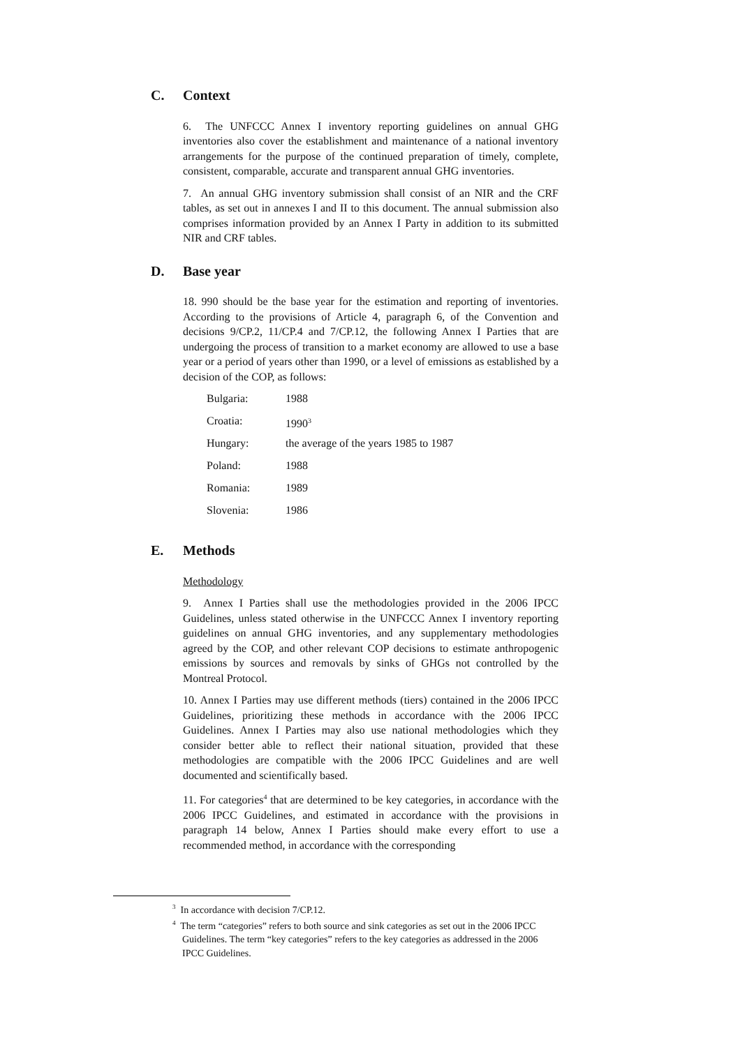C. Context
6. The UNFCCC Annex I inventory reporting guidelines on annual GHG inventories also cover the establishment and maintenance of a national inventory arrangements for the purpose of the continued preparation of timely, complete, consistent, comparable, accurate and transparent annual GHG inventories.
7. An annual GHG inventory submission shall consist of an NIR and the CRF tables, as set out in annexes I and II to this document. The annual submission also comprises information provided by an Annex I Party in addition to its submitted NIR and CRF tables.
D. Base year
18. 990 should be the base year for the estimation and reporting of inventories. According to the provisions of Article 4, paragraph 6, of the Convention and decisions 9/CP.2, 11/CP.4 and 7/CP.12, the following Annex I Parties that are undergoing the process of transition to a market economy are allowed to use a base year or a period of years other than 1990, or a level of emissions as established by a decision of the COP, as follows:
Bulgaria: 1988
Croatia: 1990<sup>3</sup>
Hungary: the average of the years 1985 to 1987
Poland: 1988
Romania: 1989
Slovenia: 1986
E. Methods
Methodology
9. Annex I Parties shall use the methodologies provided in the 2006 IPCC Guidelines, unless stated otherwise in the UNFCCC Annex I inventory reporting guidelines on annual GHG inventories, and any supplementary methodologies agreed by the COP, and other relevant COP decisions to estimate anthropogenic emissions by sources and removals by sinks of GHGs not controlled by the Montreal Protocol.
10. Annex I Parties may use different methods (tiers) contained in the 2006 IPCC Guidelines, prioritizing these methods in accordance with the 2006 IPCC Guidelines. Annex I Parties may also use national methodologies which they consider better able to reflect their national situation, provided that these methodologies are compatible with the 2006 IPCC Guidelines and are well documented and scientifically based.
11. For categories<sup>4</sup> that are determined to be key categories, in accordance with the 2006 IPCC Guidelines, and estimated in accordance with the provisions in paragraph 14 below, Annex I Parties should make every effort to use a recommended method, in accordance with the corresponding
<sup>3</sup> In accordance with decision 7/CP.12.
<sup>4</sup> The term “categories” refers to both source and sink categories as set out in the 2006 IPCC Guidelines. The term “key categories” refers to the key categories as addressed in the 2006 IPCC Guidelines.